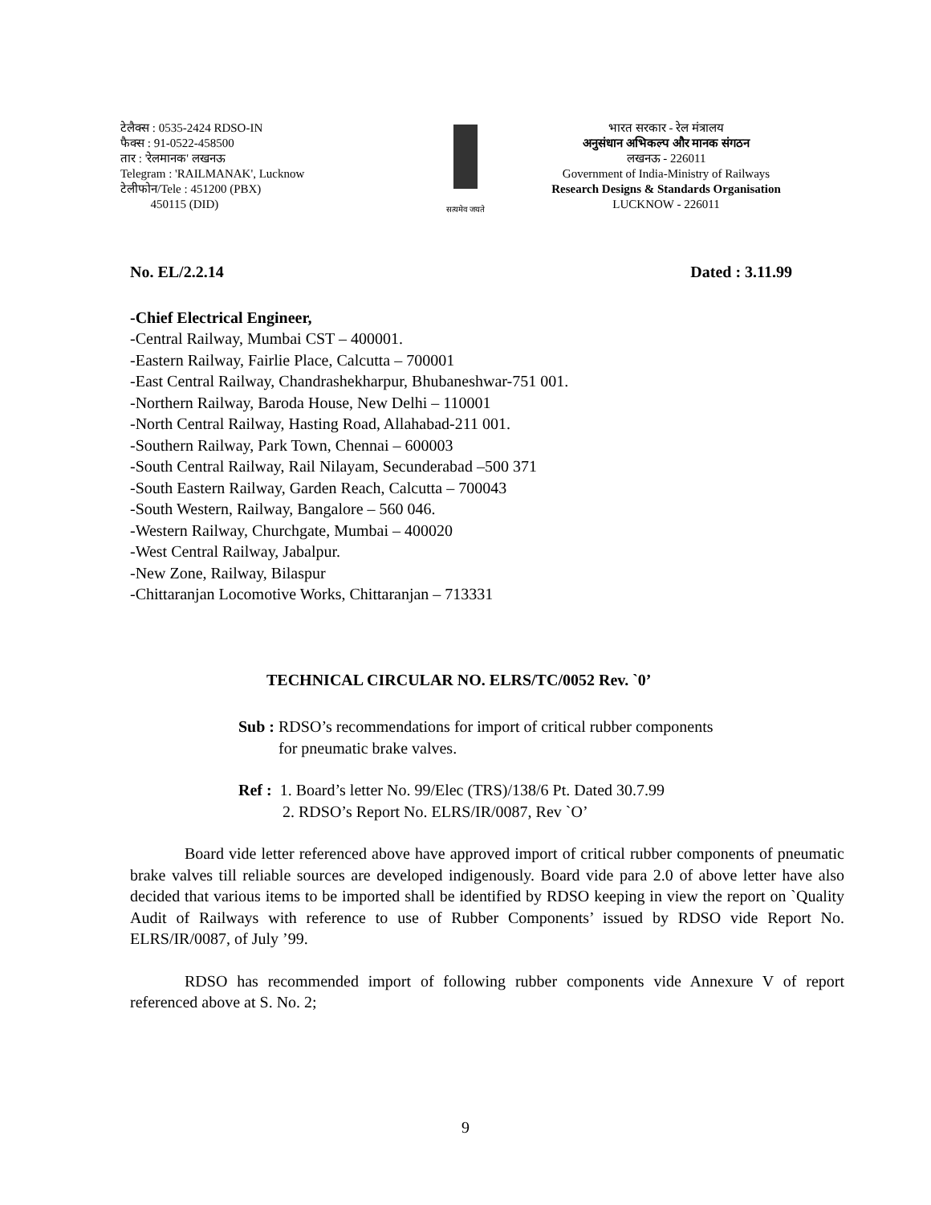टेलैक्स : 0535-2424 RDSO-IN
फैक्स : 91-0522-458500
तार : 'रेलमानक' लखनऊ
Telegram : 'RAILMANAK', Lucknow
टेलीफोन/Tele : 451200 (PBX)
450115 (DID)
सत्यमेव जयते
भारत सरकार - रेल मंत्रालय
अनुसंधान अभिकल्प और मानक संगठन
लखनऊ - 226011
Government of India-Ministry of Railways
Research Designs & Standards Organisation
LUCKNOW - 226011
No. EL/2.2.14 Dated : 3.11.99
-Chief Electrical Engineer,
-Central Railway, Mumbai CST – 400001.
-Eastern Railway, Fairlie Place, Calcutta – 700001
-East Central Railway, Chandrashekharpur, Bhubaneshwar-751 001.
-Northern Railway, Baroda House, New Delhi – 110001
-North Central Railway, Hasting Road, Allahabad-211 001.
-Southern Railway, Park Town, Chennai – 600003
-South Central Railway, Rail Nilayam, Secunderabad –500 371
-South Eastern Railway, Garden Reach, Calcutta – 700043
-South Western, Railway, Bangalore – 560 046.
-Western Railway, Churchgate, Mumbai – 400020
-West Central Railway, Jabalpur.
-New Zone, Railway, Bilaspur
-Chittaranjan Locomotive Works, Chittaranjan – 713331
TECHNICAL CIRCULAR NO. ELRS/TC/0052 Rev. `0’
Sub : RDSO’s recommendations for import of critical rubber components
for pneumatic brake valves.
Ref : 1. Board’s letter No. 99/Elec (TRS)/138/6 Pt. Dated 30.7.99
2. RDSO’s Report No. ELRS/IR/0087, Rev `O’
Board vide letter referenced above have approved import of critical rubber components of pneumatic brake valves till reliable sources are developed indigenously. Board vide para 2.0 of above letter have also decided that various items to be imported shall be identified by RDSO keeping in view the report on `Quality Audit of Railways with reference to use of Rubber Components’ issued by RDSO vide Report No. ELRS/IR/0087, of July ’99.
RDSO has recommended import of following rubber components vide Annexure V of report referenced above at S. No. 2;
9